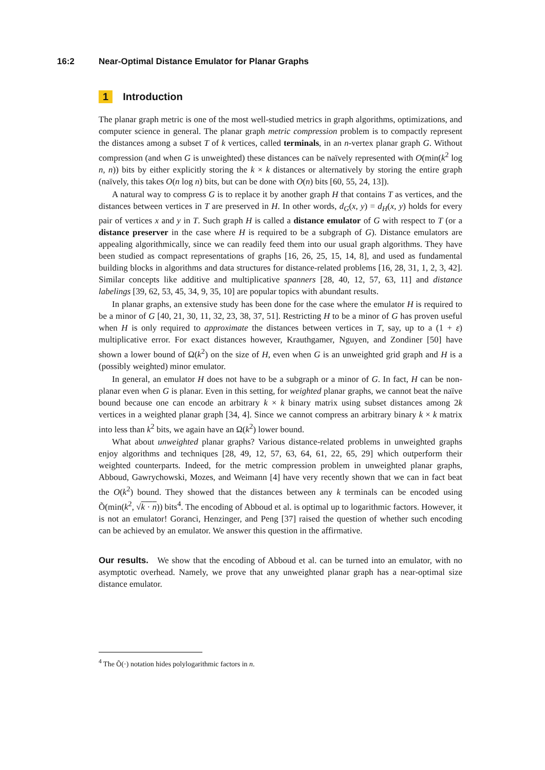16:2 Near-Optimal Distance Emulator for Planar Graphs
1 Introduction
The planar graph metric is one of the most well-studied metrics in graph algorithms, optimizations, and computer science in general. The planar graph metric compression problem is to compactly represent the distances among a subset T of k vertices, called terminals, in an n-vertex planar graph G. Without compression (and when G is unweighted) these distances can be naïvely represented with O(min(k<sup>2</sup> log n, n)) bits by either explicitly storing the k × k distances or alternatively by storing the entire graph (naïvely, this takes O(n log n) bits, but can be done with O(n) bits [60, 55, 24, 13]).
A natural way to compress G is to replace it by another graph H that contains T as vertices, and the distances between vertices in T are preserved in H. In other words, d<sub>G</sub>(x, y) = d<sub>H</sub>(x, y) holds for every pair of vertices x and y in T. Such graph H is called a distance emulator of G with respect to T (or a distance preserver in the case where H is required to be a subgraph of G). Distance emulators are appealing algorithmically, since we can readily feed them into our usual graph algorithms. They have been studied as compact representations of graphs [16, 26, 25, 15, 14, 8], and used as fundamental building blocks in algorithms and data structures for distance-related problems [16, 28, 31, 1, 2, 3, 42]. Similar concepts like additive and multiplicative spanners [28, 40, 12, 57, 63, 11] and distance labelings [39, 62, 53, 45, 34, 9, 35, 10] are popular topics with abundant results.
In planar graphs, an extensive study has been done for the case where the emulator H is required to be a minor of G [40, 21, 30, 11, 32, 23, 38, 37, 51]. Restricting H to be a minor of G has proven useful when H is only required to approximate the distances between vertices in T, say, up to a (1 + ε) multiplicative error. For exact distances however, Krauthgamer, Nguyen, and Zondiner [50] have shown a lower bound of Ω(k<sup>2</sup>) on the size of H, even when G is an unweighted grid graph and H is a (possibly weighted) minor emulator.
In general, an emulator H does not have to be a subgraph or a minor of G. In fact, H can be non-planar even when G is planar. Even in this setting, for weighted planar graphs, we cannot beat the naïve bound because one can encode an arbitrary k × k binary matrix using subset distances among 2k vertices in a weighted planar graph [34, 4]. Since we cannot compress an arbitrary binary k × k matrix into less than k<sup>2</sup> bits, we again have an Ω(k<sup>2</sup>) lower bound.
What about unweighted planar graphs? Various distance-related problems in unweighted graphs enjoy algorithms and techniques [28, 49, 12, 57, 63, 64, 61, 22, 65, 29] which outperform their weighted counterparts. Indeed, for the metric compression problem in unweighted planar graphs, Abboud, Gawrychowski, Mozes, and Weimann [4] have very recently shown that we can in fact beat the O(k<sup>2</sup>) bound. They showed that the distances between any k terminals can be encoded using Õ(min(k<sup>2</sup>, √k · n)) bits<sup>4</sup>. The encoding of Abboud et al. is optimal up to logarithmic factors. However, it is not an emulator! Goranci, Henzinger, and Peng [37] raised the question of whether such encoding can be achieved by an emulator. We answer this question in the affirmative.
Our results. We show that the encoding of Abboud et al. can be turned into an emulator, with no asymptotic overhead. Namely, we prove that any unweighted planar graph has a near-optimal size distance emulator.
<sup>4</sup> The Õ(·) notation hides polylogarithmic factors in n.